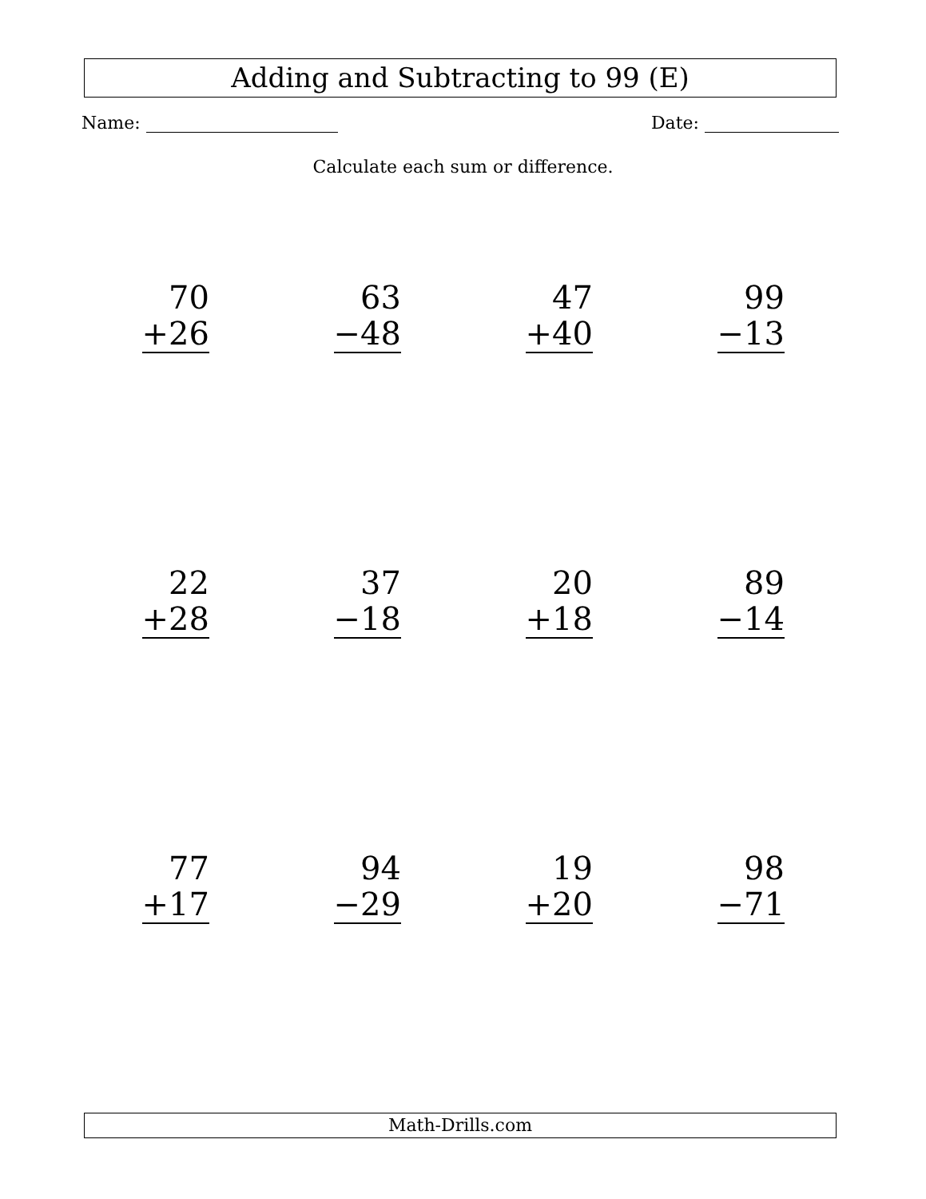Adding and Subtracting to 99 (E)
Name: Date:
Calculate each sum or difference.
70
+26
63
−48
47
+40
99
−13
22
+28
37
−18
20
+18
89
−14
77
+17
94
−29
19
+20
98
−71
Math-Drills.com